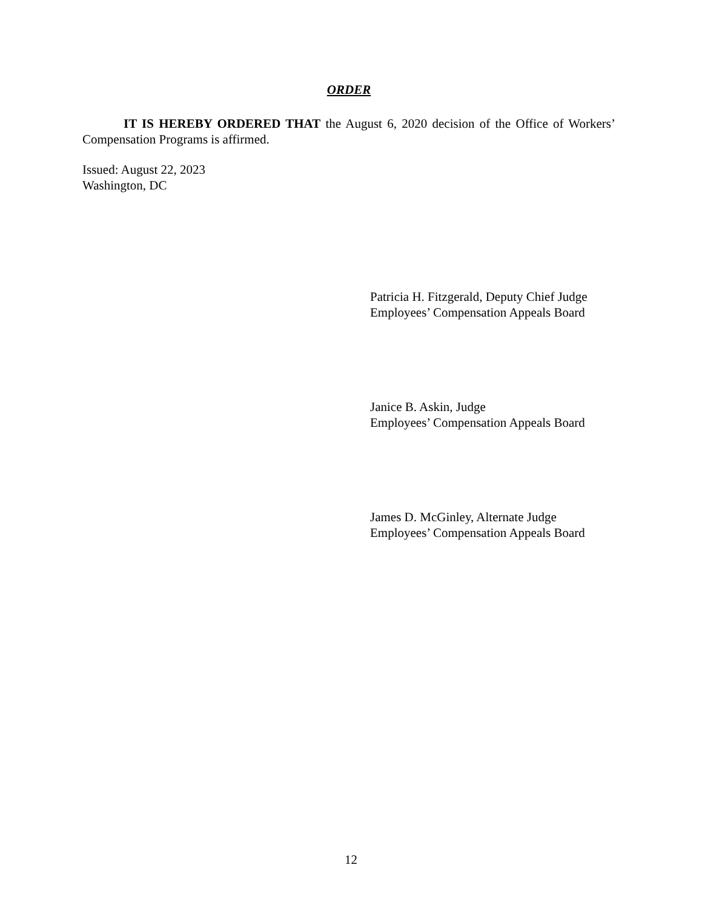ORDER
IT IS HEREBY ORDERED THAT the August 6, 2020 decision of the Office of Workers’ Compensation Programs is affirmed.
Issued: August 22, 2023
Washington, DC
Patricia H. Fitzgerald, Deputy Chief Judge
Employees’ Compensation Appeals Board
Janice B. Askin, Judge
Employees’ Compensation Appeals Board
James D. McGinley, Alternate Judge
Employees’ Compensation Appeals Board
12